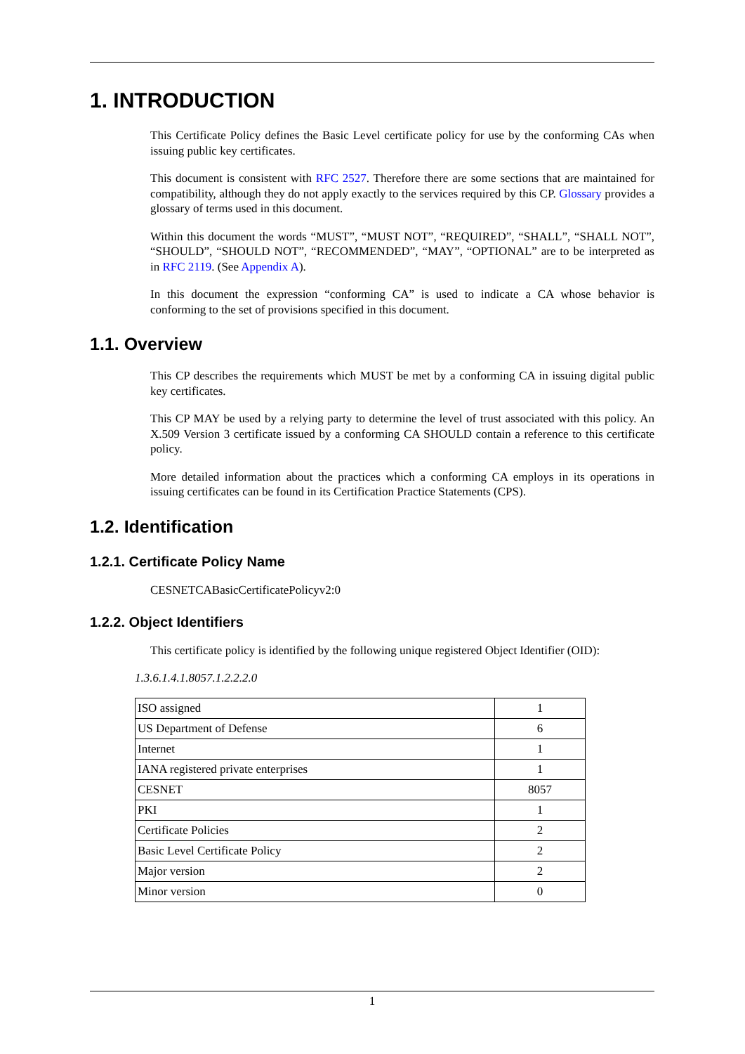1. INTRODUCTION
This Certificate Policy defines the Basic Level certificate policy for use by the conforming CAs when issuing public key certificates.
This document is consistent with RFC 2527. Therefore there are some sections that are maintained for compatibility, although they do not apply exactly to the services required by this CP. Glossary provides a glossary of terms used in this document.
Within this document the words “MUST”, “MUST NOT”, “REQUIRED”, “SHALL”, “SHALL NOT”, “SHOULD”, “SHOULD NOT”, “RECOMMENDED”, “MAY”, “OPTIONAL” are to be interpreted as in RFC 2119. (See Appendix A).
In this document the expression “conforming CA” is used to indicate a CA whose behavior is conforming to the set of provisions specified in this document.
1.1. Overview
This CP describes the requirements which MUST be met by a conforming CA in issuing digital public key certificates.
This CP MAY be used by a relying party to determine the level of trust associated with this policy. An X.509 Version 3 certificate issued by a conforming CA SHOULD contain a reference to this certificate policy.
More detailed information about the practices which a conforming CA employs in its operations in issuing certificates can be found in its Certification Practice Statements (CPS).
1.2. Identification
1.2.1. Certificate Policy Name
CESNETCABasicCertificatePolicyv2:0
1.2.2. Object Identifiers
This certificate policy is identified by the following unique registered Object Identifier (OID):
1.3.6.1.4.1.8057.1.2.2.2.0
| ISO assigned | 1 |
| US Department of Defense | 6 |
| Internet | 1 |
| IANA registered private enterprises | 1 |
| CESNET | 8057 |
| PKI | 1 |
| Certificate Policies | 2 |
| Basic Level Certificate Policy | 2 |
| Major version | 2 |
| Minor version | 0 |
1